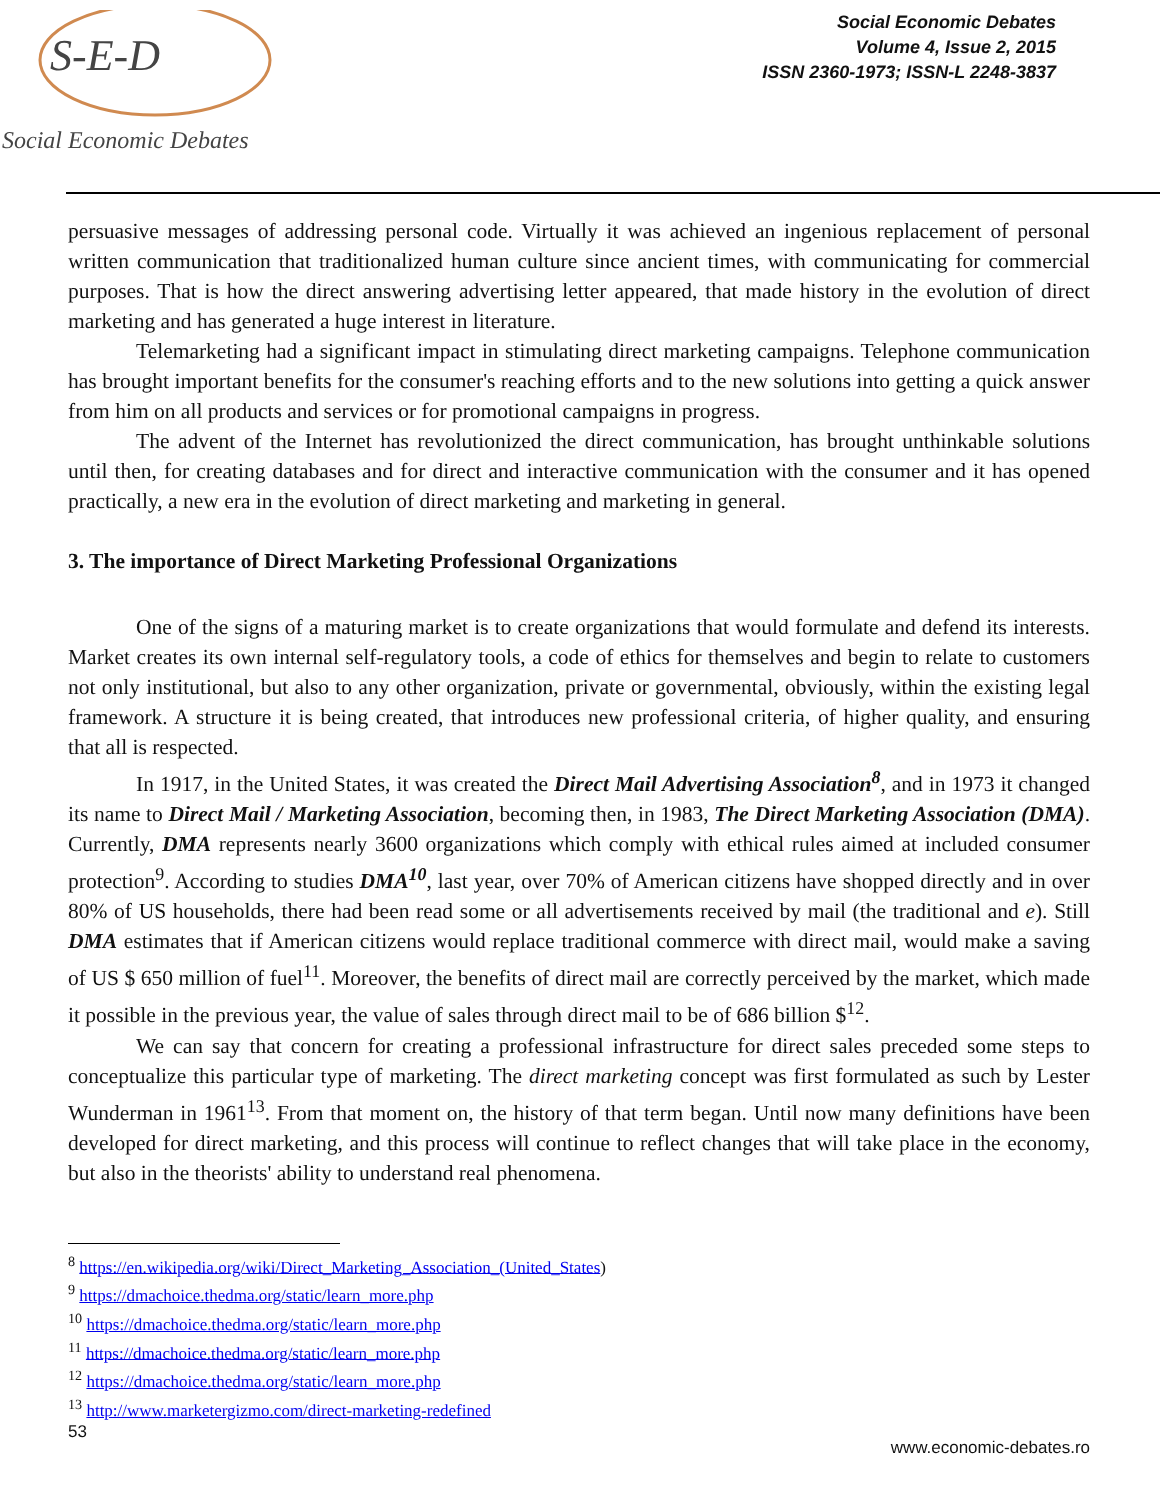S-E-D
Social Economic Debates
Social Economic Debates
Volume 4, Issue 2, 2015
ISSN 2360-1973; ISSN-L 2248-3837
persuasive messages of addressing personal code. Virtually it was achieved an ingenious replacement of personal written communication that traditionalized human culture since ancient times, with communicating for commercial purposes. That is how the direct answering advertising letter appeared, that made history in the evolution of direct marketing and has generated a huge interest in literature.
Telemarketing had a significant impact in stimulating direct marketing campaigns. Telephone communication has brought important benefits for the consumer's reaching efforts and to the new solutions into getting a quick answer from him on all products and services or for promotional campaigns in progress.
The advent of the Internet has revolutionized the direct communication, has brought unthinkable solutions until then, for creating databases and for direct and interactive communication with the consumer and it has opened practically, a new era in the evolution of direct marketing and marketing in general.
3. The importance of Direct Marketing Professional Organizations
One of the signs of a maturing market is to create organizations that would formulate and defend its interests. Market creates its own internal self-regulatory tools, a code of ethics for themselves and begin to relate to customers not only institutional, but also to any other organization, private or governmental, obviously, within the existing legal framework. A structure it is being created, that introduces new professional criteria, of higher quality, and ensuring that all is respected.
In 1917, in the United States, it was created the Direct Mail Advertising Association<sup>8</sup>, and in 1973 it changed its name to Direct Mail / Marketing Association, becoming then, in 1983, The Direct Marketing Association (DMA). Currently, DMA represents nearly 3600 organizations which comply with ethical rules aimed at included consumer protection<sup>9</sup>. According to studies DMA<sup>10</sup>, last year, over 70% of American citizens have shopped directly and in over 80% of US households, there had been read some or all advertisements received by mail (the traditional and e). Still DMA estimates that if American citizens would replace traditional commerce with direct mail, would make a saving of US $ 650 million of fuel<sup>11</sup>. Moreover, the benefits of direct mail are correctly perceived by the market, which made it possible in the previous year, the value of sales through direct mail to be of 686 billion $<sup>12</sup>.
We can say that concern for creating a professional infrastructure for direct sales preceded some steps to conceptualize this particular type of marketing. The direct marketing concept was first formulated as such by Lester Wunderman in 1961<sup>13</sup>. From that moment on, the history of that term began. Until now many definitions have been developed for direct marketing, and this process will continue to reflect changes that will take place in the economy, but also in the theorists' ability to understand real phenomena.
<sup>8</sup> https://en.wikipedia.org/wiki/Direct_Marketing_Association_(United_States)
<sup>9</sup> https://dmachoice.thedma.org/static/learn_more.php
<sup>10</sup> https://dmachoice.thedma.org/static/learn_more.php
<sup>11</sup> https://dmachoice.thedma.org/static/learn_more.php
<sup>12</sup> https://dmachoice.thedma.org/static/learn_more.php
<sup>13</sup> http://www.marketergizmo.com/direct-marketing-redefined
53 www.economic-debates.ro